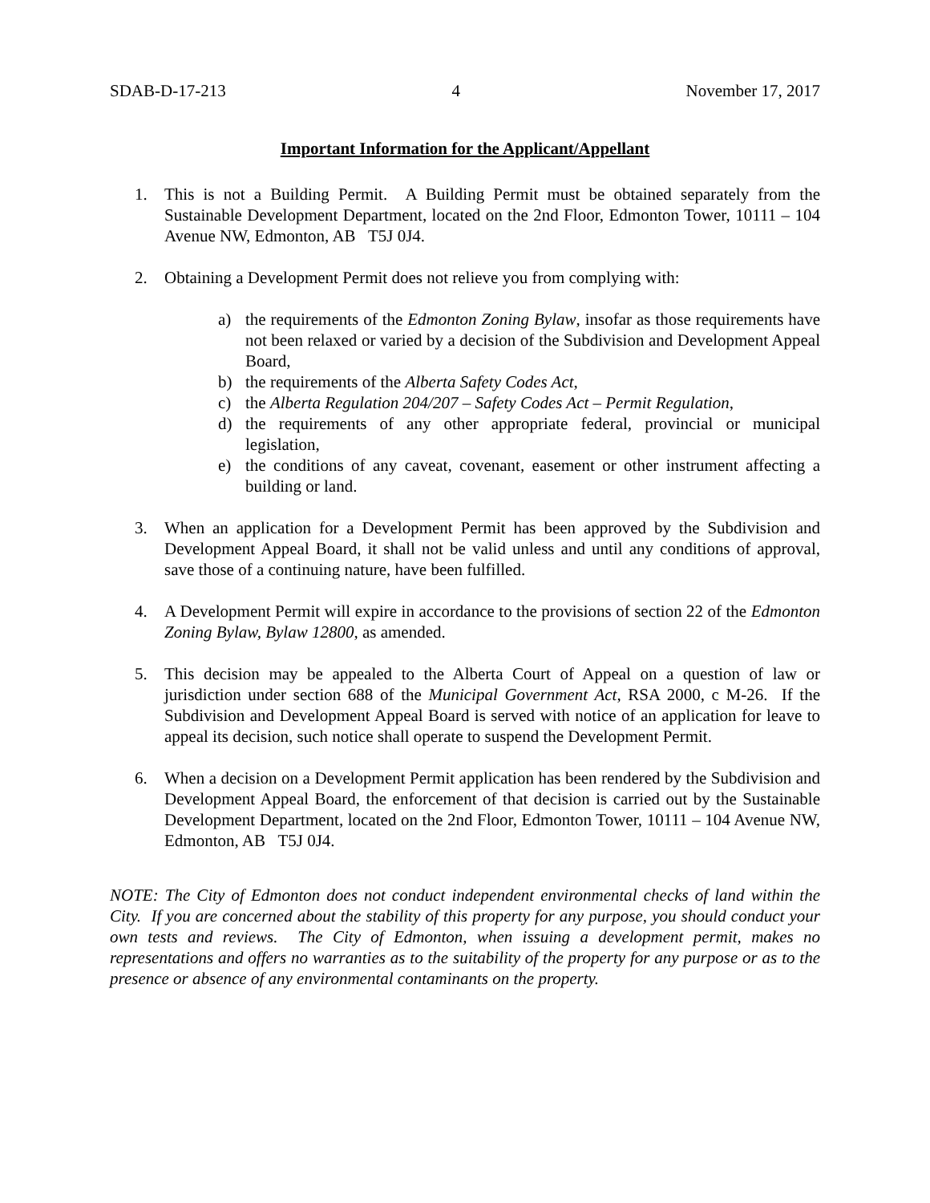SDAB-D-17-213 4 November 17, 2017
Important Information for the Applicant/Appellant
1. This is not a Building Permit. A Building Permit must be obtained separately from the Sustainable Development Department, located on the 2nd Floor, Edmonton Tower, 10111 – 104 Avenue NW, Edmonton, AB T5J 0J4.
2. Obtaining a Development Permit does not relieve you from complying with:
a) the requirements of the Edmonton Zoning Bylaw, insofar as those requirements have not been relaxed or varied by a decision of the Subdivision and Development Appeal Board,
b) the requirements of the Alberta Safety Codes Act,
c) the Alberta Regulation 204/207 – Safety Codes Act – Permit Regulation,
d) the requirements of any other appropriate federal, provincial or municipal legislation,
e) the conditions of any caveat, covenant, easement or other instrument affecting a building or land.
3. When an application for a Development Permit has been approved by the Subdivision and Development Appeal Board, it shall not be valid unless and until any conditions of approval, save those of a continuing nature, have been fulfilled.
4. A Development Permit will expire in accordance to the provisions of section 22 of the Edmonton Zoning Bylaw, Bylaw 12800, as amended.
5. This decision may be appealed to the Alberta Court of Appeal on a question of law or jurisdiction under section 688 of the Municipal Government Act, RSA 2000, c M-26. If the Subdivision and Development Appeal Board is served with notice of an application for leave to appeal its decision, such notice shall operate to suspend the Development Permit.
6. When a decision on a Development Permit application has been rendered by the Subdivision and Development Appeal Board, the enforcement of that decision is carried out by the Sustainable Development Department, located on the 2nd Floor, Edmonton Tower, 10111 – 104 Avenue NW, Edmonton, AB T5J 0J4.
NOTE: The City of Edmonton does not conduct independent environmental checks of land within the City. If you are concerned about the stability of this property for any purpose, you should conduct your own tests and reviews. The City of Edmonton, when issuing a development permit, makes no representations and offers no warranties as to the suitability of the property for any purpose or as to the presence or absence of any environmental contaminants on the property.